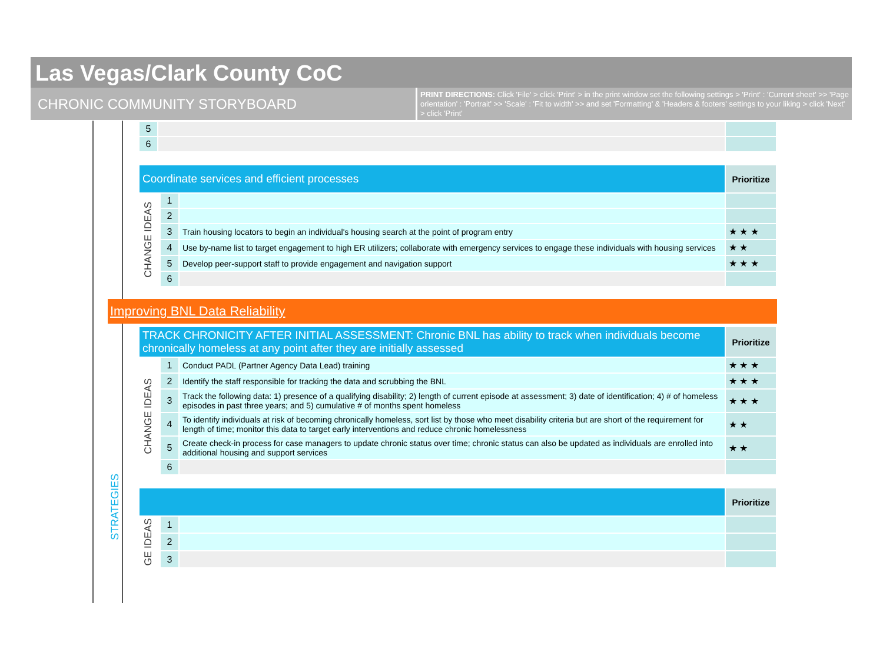Las Vegas/Clark County CoC
CHRONIC COMMUNITY STORYBOARD
PRINT DIRECTIONS: Click 'File' > click 'Print' > in the print window set the following settings > 'Print' : 'Current sheet' >> 'Page orientation' : 'Portrait' >> 'Scale' : 'Fit to width' >> and set 'Formatting' & 'Headers & footers' settings to your liking > click 'Next' > click 'Print'
| 5 | | |
| 6 | | |
| Coordinate services and efficient processes | | | Prioritize |
| CHANGE IDEAS | 1 | | |
| | 2 | | |
| | 3 | Train housing locators to begin an individual's housing search at the point of program entry | ★ ★ ★ |
| | 4 | Use by-name list to target engagement to high ER utilizers; collaborate with emergency services to engage these individuals with housing services | ★ ★ |
| | 5 | Develop peer-support staff to provide engagement and navigation support | ★ ★ ★ |
| | 6 | | |
Improving BNL Data Reliability
STRATEGIES
| TRACK CHRONICITY AFTER INITIAL ASSESSMENT: Chronic BNL has ability to track when individuals become chronically homeless at any point after they are initially assessed | | | Prioritize |
| CHANGE IDEAS | 1 | Conduct PADL (Partner Agency Data Lead) training | ★ ★ ★ |
| | 2 | Identify the staff responsible for tracking the data and scrubbing the BNL | ★ ★ ★ |
| | 3 | Track the following data: 1) presence of a qualifying disability; 2) length of current episode at assessment; 3) date of identification; 4) # of homeless episodes in past three years; and 5) cumulative # of months spent homeless | ★ ★ ★ |
| | 4 | To identify individuals at risk of becoming chronically homeless, sort list by those who meet disability criteria but are short of the requirement for length of time; monitor this data to target early interventions and reduce chronic homelessness | ★ ★ |
| | 5 | Create check-in process for case managers to update chronic status over time; chronic status can also be updated as individuals are enrolled into additional housing and support services | ★ ★ |
| | 6 | | |
| | | | Prioritize |
| GE IDEAS | 1 | | |
| | 2 | | |
| | 3 | | |